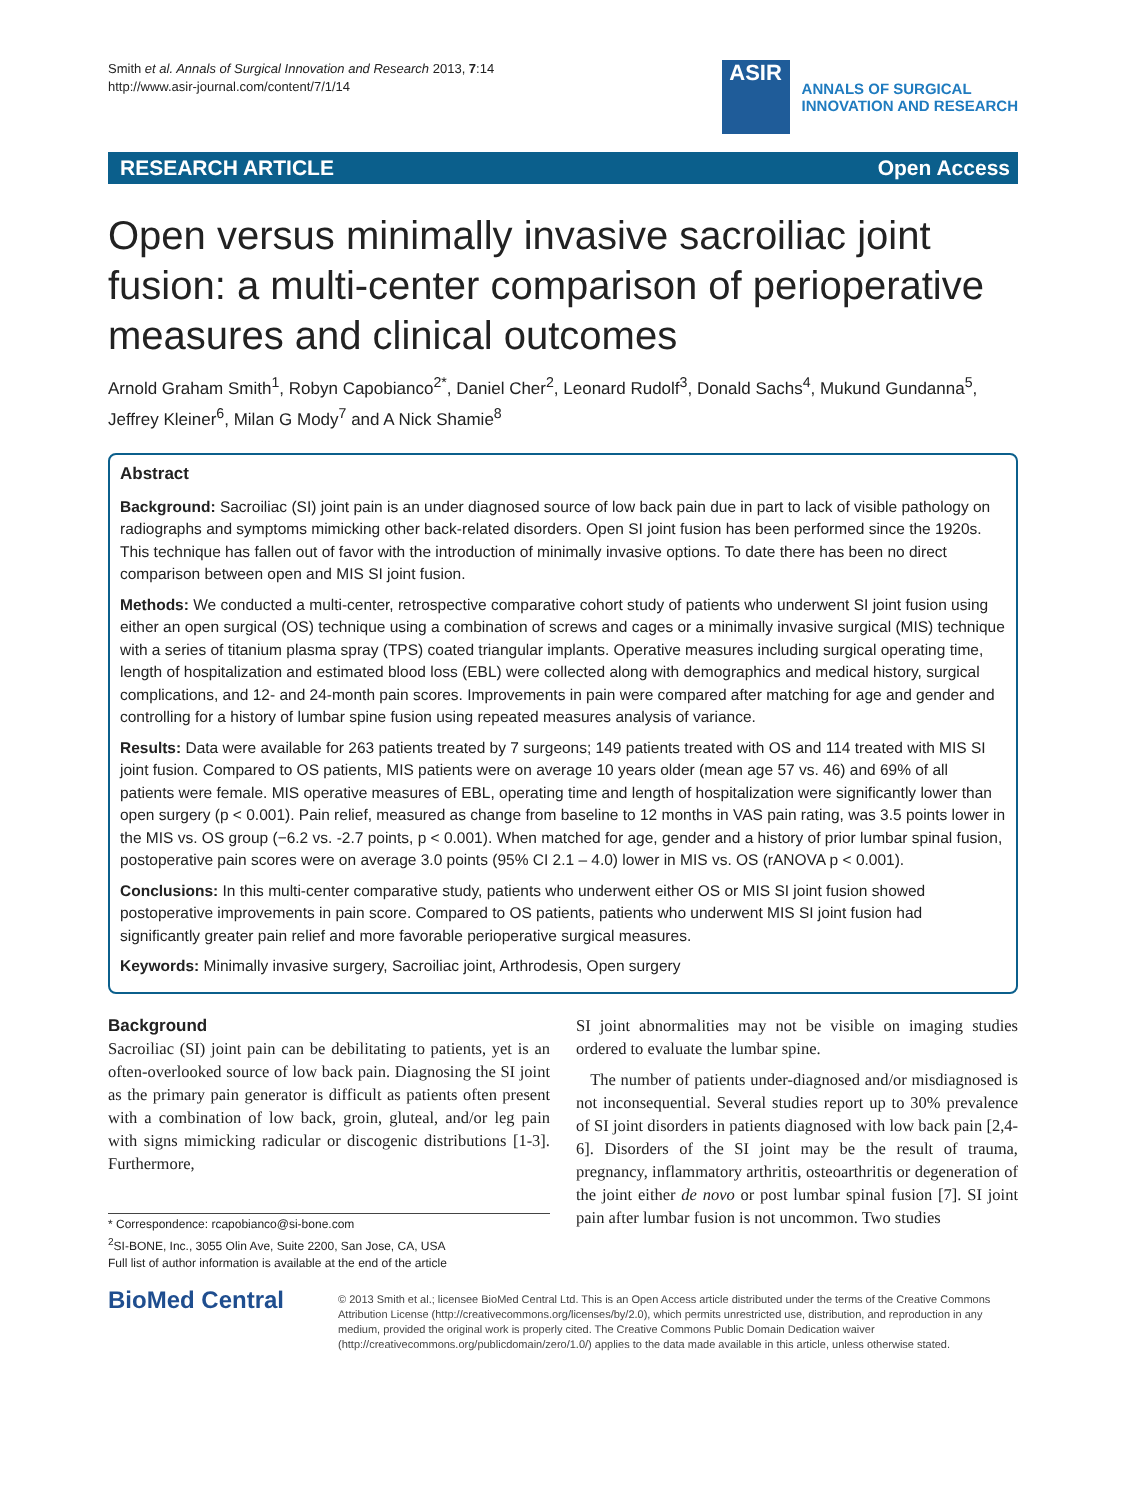Smith et al. Annals of Surgical Innovation and Research 2013, 7:14
http://www.asir-journal.com/content/7/1/14
ASIR
ANNALS OF SURGICAL
INNOVATION AND RESEARCH
RESEARCH ARTICLE Open Access
Open versus minimally invasive sacroiliac joint fusion: a multi-center comparison of perioperative measures and clinical outcomes
Arnold Graham Smith<sup>1</sup>, Robyn Capobianco<sup>2*</sup>, Daniel Cher<sup>2</sup>, Leonard Rudolf<sup>3</sup>, Donald Sachs<sup>4</sup>, Mukund Gundanna<sup>5</sup>, Jeffrey Kleiner<sup>6</sup>, Milan G Mody<sup>7</sup> and A Nick Shamie<sup>8</sup>
Abstract
Background: Sacroiliac (SI) joint pain is an under diagnosed source of low back pain due in part to lack of visible pathology on radiographs and symptoms mimicking other back-related disorders. Open SI joint fusion has been performed since the 1920s. This technique has fallen out of favor with the introduction of minimally invasive options. To date there has been no direct comparison between open and MIS SI joint fusion.
Methods: We conducted a multi-center, retrospective comparative cohort study of patients who underwent SI joint fusion using either an open surgical (OS) technique using a combination of screws and cages or a minimally invasive surgical (MIS) technique with a series of titanium plasma spray (TPS) coated triangular implants. Operative measures including surgical operating time, length of hospitalization and estimated blood loss (EBL) were collected along with demographics and medical history, surgical complications, and 12- and 24-month pain scores. Improvements in pain were compared after matching for age and gender and controlling for a history of lumbar spine fusion using repeated measures analysis of variance.
Results: Data were available for 263 patients treated by 7 surgeons; 149 patients treated with OS and 114 treated with MIS SI joint fusion. Compared to OS patients, MIS patients were on average 10 years older (mean age 57 vs. 46) and 69% of all patients were female. MIS operative measures of EBL, operating time and length of hospitalization were significantly lower than open surgery (p < 0.001). Pain relief, measured as change from baseline to 12 months in VAS pain rating, was 3.5 points lower in the MIS vs. OS group (−6.2 vs. -2.7 points, p < 0.001). When matched for age, gender and a history of prior lumbar spinal fusion, postoperative pain scores were on average 3.0 points (95% CI 2.1 – 4.0) lower in MIS vs. OS (rANOVA p < 0.001).
Conclusions: In this multi-center comparative study, patients who underwent either OS or MIS SI joint fusion showed postoperative improvements in pain score. Compared to OS patients, patients who underwent MIS SI joint fusion had significantly greater pain relief and more favorable perioperative surgical measures.
Keywords: Minimally invasive surgery, Sacroiliac joint, Arthrodesis, Open surgery
Background
Sacroiliac (SI) joint pain can be debilitating to patients, yet is an often-overlooked source of low back pain. Diagnosing the SI joint as the primary pain generator is difficult as patients often present with a combination of low back, groin, gluteal, and/or leg pain with signs mimicking radicular or discogenic distributions [1-3]. Furthermore,
* Correspondence: rcapobianco@si-bone.com
<sup>2</sup> SI-BONE, Inc., 3055 Olin Ave, Suite 2200, San Jose, CA, USA
Full list of author information is available at the end of the article
SI joint abnormalities may not be visible on imaging studies ordered to evaluate the lumbar spine.
The number of patients under-diagnosed and/or misdiagnosed is not inconsequential. Several studies report up to 30% prevalence of SI joint disorders in patients diagnosed with low back pain [2,4-6]. Disorders of the SI joint may be the result of trauma, pregnancy, inflammatory arthritis, osteoarthritis or degeneration of the joint either de novo or post lumbar spinal fusion [7]. SI joint pain after lumbar fusion is not uncommon. Two studies
BioMed Central
© 2013 Smith et al.; licensee BioMed Central Ltd. This is an Open Access article distributed under the terms of the Creative Commons Attribution License (http://creativecommons.org/licenses/by/2.0), which permits unrestricted use, distribution, and reproduction in any medium, provided the original work is properly cited. The Creative Commons Public Domain Dedication waiver (http://creativecommons.org/publicdomain/zero/1.0/) applies to the data made available in this article, unless otherwise stated.